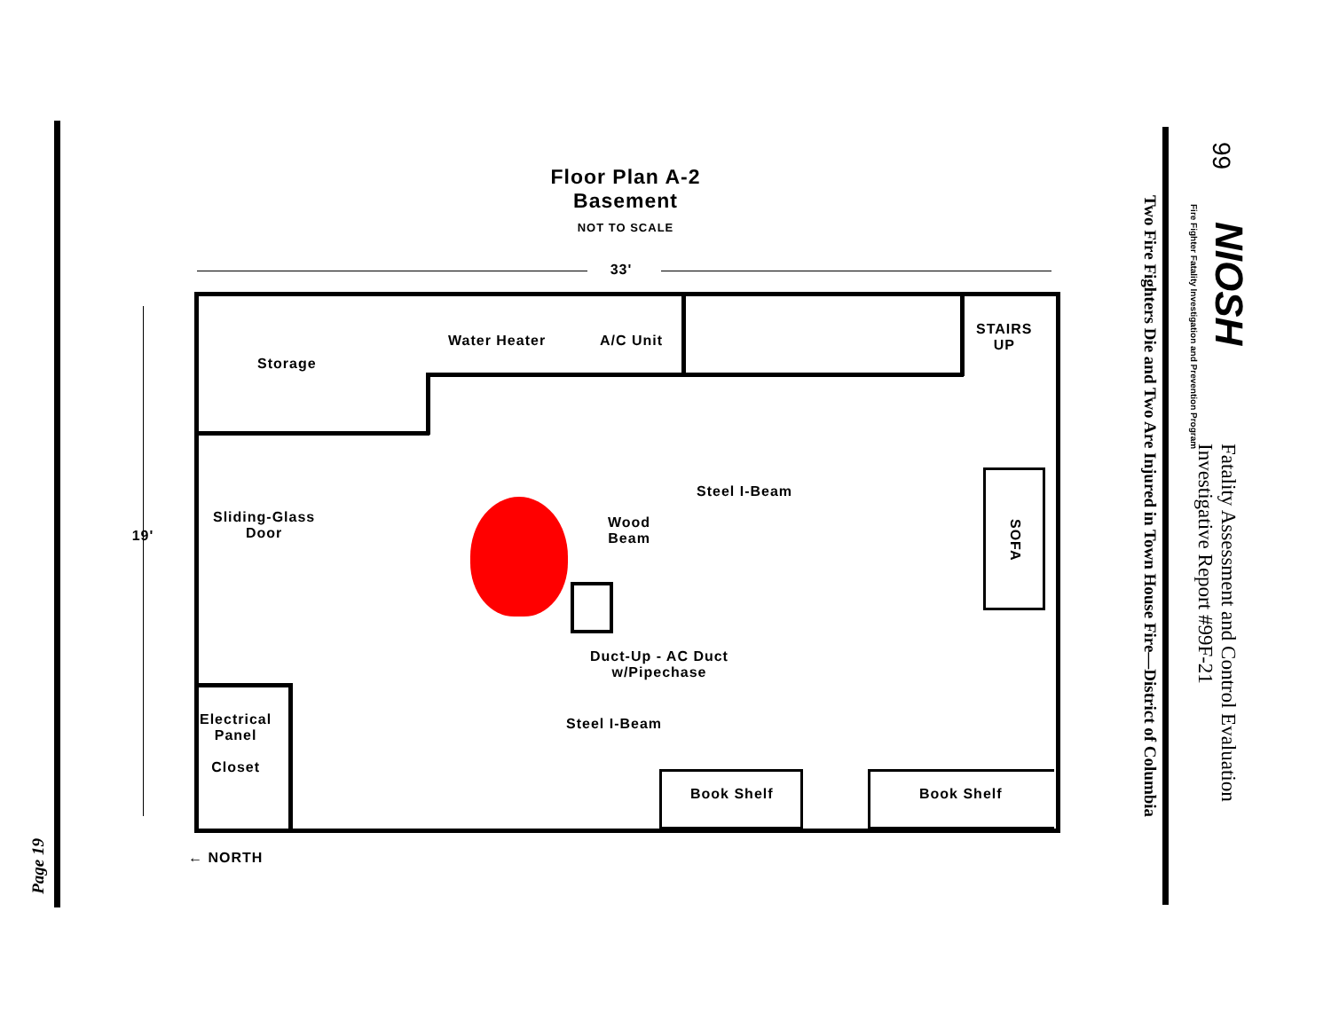Page 19
Floor Plan A-2
Basement
NOT TO SCALE
33'
19'
Storage
Water Heater A/C Unit
STAIRS
UP
SOFA
Steel I-Beam
Wood
Beam
Sliding-Glass
Door
Duct-Up - AC Duct
w/Pipechase
Steel I-Beam
Electrical
Panel
Closet
Book Shelf Book Shelf
← NORTH
Two Fire Fighters Die and Two Are Injured in Town House Fire—District of Columbia
Fire Fighter Fatality Investigation and Prevention Program
NIOSH
Fatality Assessment and Control Evaluation
Investigative Report #99F-21
99